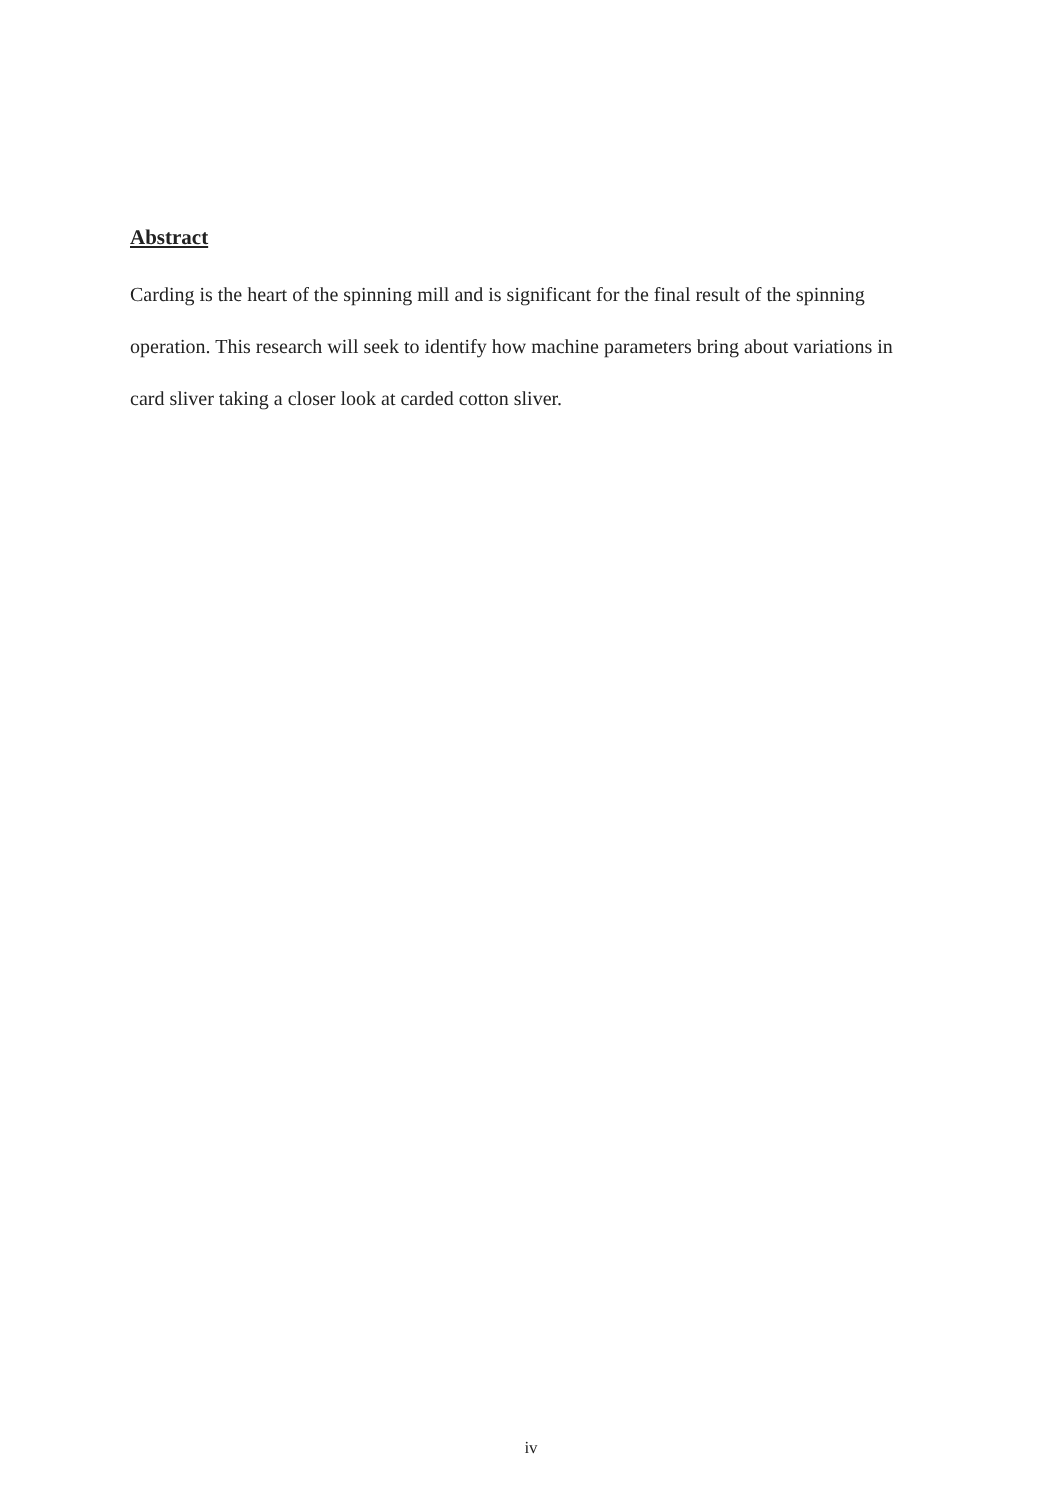Abstract
Carding is the heart of the spinning mill and is significant for the final result of the spinning operation. This research will seek to identify how machine parameters bring about variations in card sliver taking a closer look at carded cotton sliver.
iv